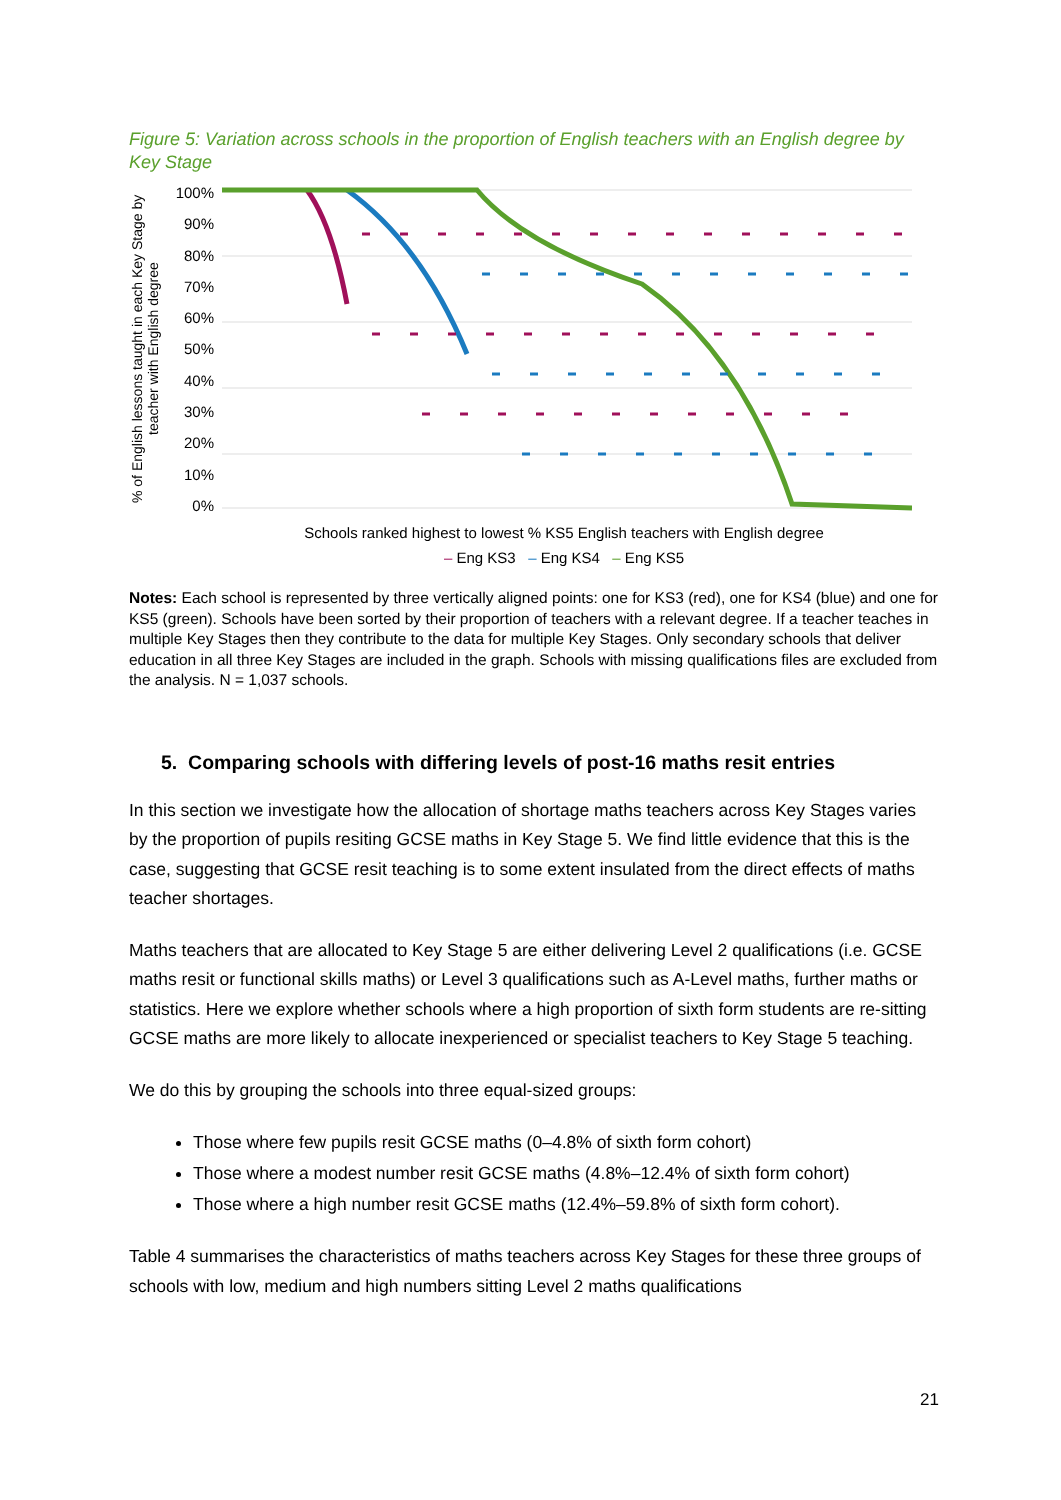Figure 5: Variation across schools in the proportion of English teachers with an English degree by Key Stage
% of English lessons taught in each Key Stage by teacher with English degree
100%
90%
80%
70%
60%
50%
40%
30%
20%
10%
0%
Schools ranked highest to lowest % KS5 English teachers with English degree
– Eng KS3 – Eng KS4 – Eng KS5
Notes: Each school is represented by three vertically aligned points: one for KS3 (red), one for KS4 (blue) and one for KS5 (green). Schools have been sorted by their proportion of teachers with a relevant degree. If a teacher teaches in multiple Key Stages then they contribute to the data for multiple Key Stages. Only secondary schools that deliver education in all three Key Stages are included in the graph. Schools with missing qualifications files are excluded from the analysis. N = 1,037 schools.
5. Comparing schools with differing levels of post-16 maths resit entries
In this section we investigate how the allocation of shortage maths teachers across Key Stages varies by the proportion of pupils resiting GCSE maths in Key Stage 5. We find little evidence that this is the case, suggesting that GCSE resit teaching is to some extent insulated from the direct effects of maths teacher shortages.
Maths teachers that are allocated to Key Stage 5 are either delivering Level 2 qualifications (i.e. GCSE maths resit or functional skills maths) or Level 3 qualifications such as A-Level maths, further maths or statistics. Here we explore whether schools where a high proportion of sixth form students are re-sitting GCSE maths are more likely to allocate inexperienced or specialist teachers to Key Stage 5 teaching.
We do this by grouping the schools into three equal-sized groups:
Those where few pupils resit GCSE maths (0–4.8% of sixth form cohort)
Those where a modest number resit GCSE maths (4.8%–12.4% of sixth form cohort)
Those where a high number resit GCSE maths (12.4%–59.8% of sixth form cohort).
Table 4 summarises the characteristics of maths teachers across Key Stages for these three groups of schools with low, medium and high numbers sitting Level 2 maths qualifications
21